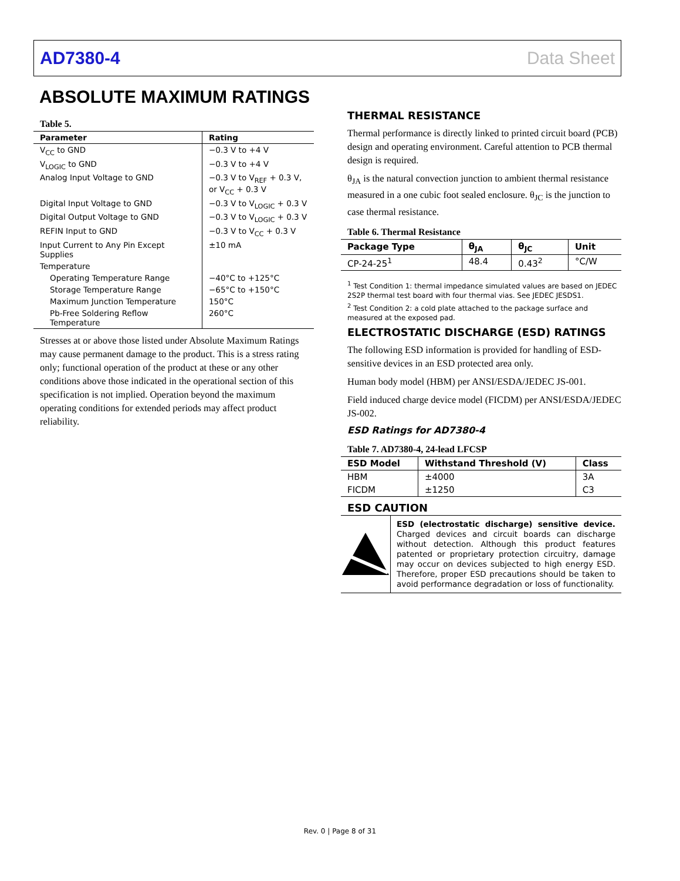AD7380-4 Data Sheet
ABSOLUTE MAXIMUM RATINGS
Table 5.
| Parameter | Rating |
| --- | --- |
| V<sub>CC</sub> to GND | −0.3 V to +4 V |
| V<sub>LOGIC</sub> to GND | −0.3 V to +4 V |
| Analog Input Voltage to GND | −0.3 V to V<sub>REF</sub> + 0.3 V, or V<sub>CC</sub> + 0.3 V |
| Digital Input Voltage to GND | −0.3 V to V<sub>LOGIC</sub> + 0.3 V |
| Digital Output Voltage to GND | −0.3 V to V<sub>LOGIC</sub> + 0.3 V |
| REFIN Input to GND | −0.3 V to V<sub>CC</sub> + 0.3 V |
| Input Current to Any Pin Except Supplies | ±10 mA |
| Temperature | |
| Operating Temperature Range | −40°C to +125°C |
| Storage Temperature Range | −65°C to +150°C |
| Maximum Junction Temperature | 150°C |
| Pb-Free Soldering Reflow Temperature | 260°C |
Stresses at or above those listed under Absolute Maximum Ratings may cause permanent damage to the product. This is a stress rating only; functional operation of the product at these or any other conditions above those indicated in the operational section of this specification is not implied. Operation beyond the maximum operating conditions for extended periods may affect product reliability.
THERMAL RESISTANCE
Thermal performance is directly linked to printed circuit board (PCB) design and operating environment. Careful attention to PCB thermal design is required.
θ<sub>JA</sub> is the natural convection junction to ambient thermal resistance measured in a one cubic foot sealed enclosure. θ<sub>JC</sub> is the junction to case thermal resistance.
Table 6. Thermal Resistance
| Package Type | θ<sub>JA</sub> | θ<sub>JC</sub> | Unit |
| --- | --- | --- | --- |
| CP-24-25<sup>1</sup> | 48.4 | 0.43<sup>2</sup> | °C/W |
<sup>1</sup> Test Condition 1: thermal impedance simulated values are based on JEDEC 2S2P thermal test board with four thermal vias. See JEDEC JESDS1.
<sup>2</sup> Test Condition 2: a cold plate attached to the package surface and measured at the exposed pad.
ELECTROSTATIC DISCHARGE (ESD) RATINGS
The following ESD information is provided for handling of ESD-sensitive devices in an ESD protected area only.
Human body model (HBM) per ANSI/ESDA/JEDEC JS-001.
Field induced charge device model (FICDM) per ANSI/ESDA/JEDEC JS-002.
ESD Ratings for AD7380-4
Table 7. AD7380-4, 24-lead LFCSP
| ESD Model | Withstand Threshold (V) | Class |
| --- | --- | --- |
| HBM | ±4000 | 3A |
| FICDM | ±1250 | C3 |
ESD CAUTION
ESD (electrostatic discharge) sensitive device. Charged devices and circuit boards can discharge without detection. Although this product features patented or proprietary protection circuitry, damage may occur on devices subjected to high energy ESD. Therefore, proper ESD precautions should be taken to avoid performance degradation or loss of functionality.
Rev. 0 | Page 8 of 31